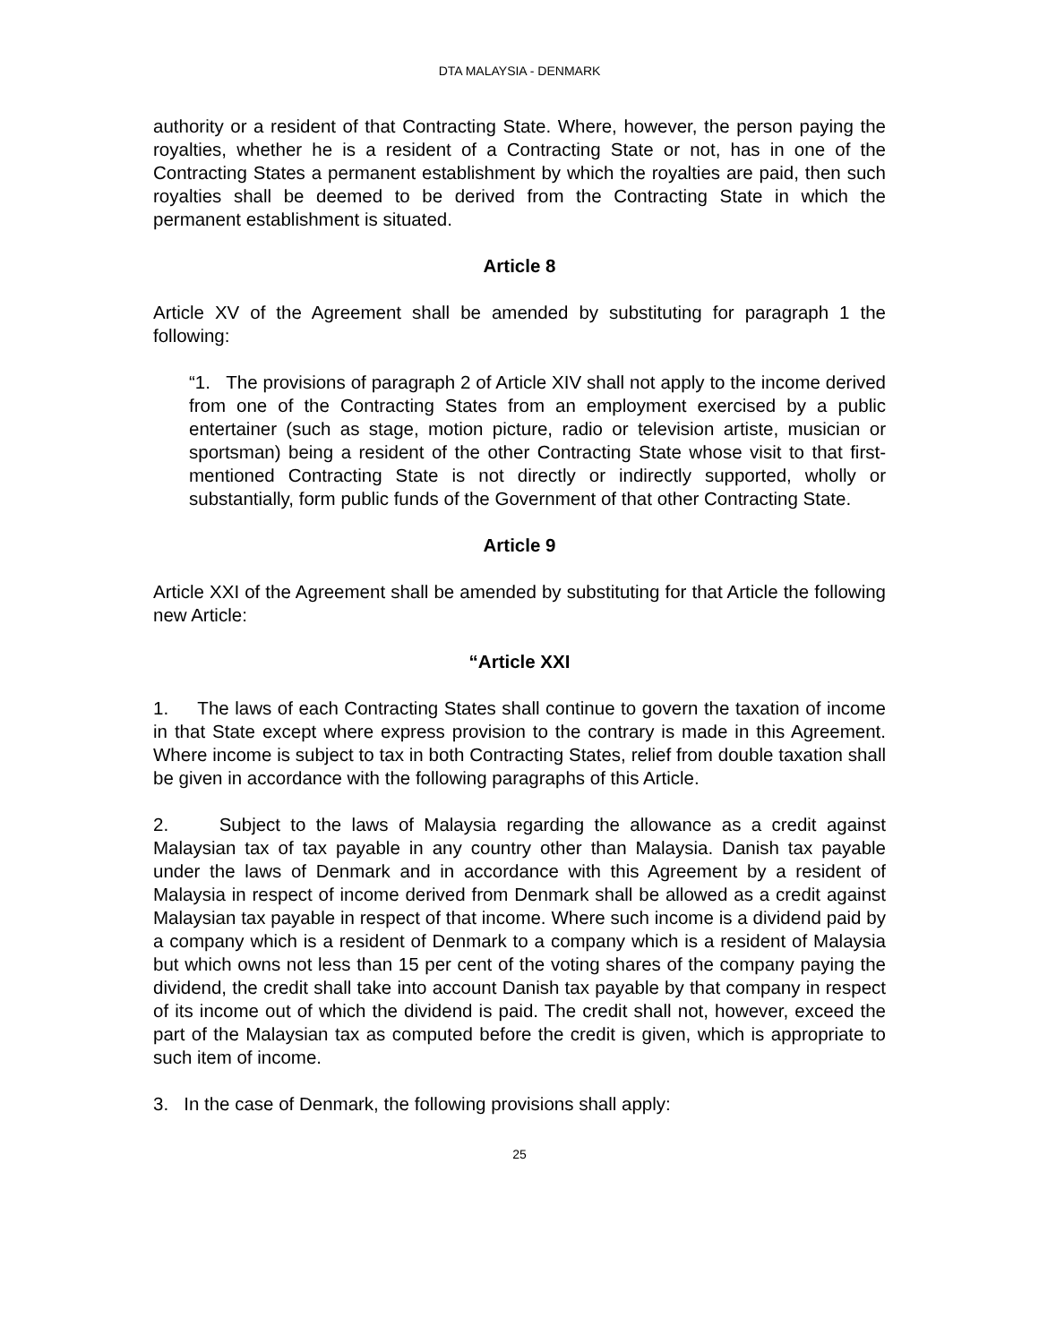DTA MALAYSIA - DENMARK
authority or a resident of that Contracting State. Where, however, the person paying the royalties, whether he is a resident of a Contracting State or not, has in one of the Contracting States a permanent establishment by which the royalties are paid, then such royalties shall be deemed to be derived from the Contracting State in which the permanent establishment is situated.
Article 8
Article XV of the Agreement shall be amended by substituting for paragraph 1 the following:
“1. The provisions of paragraph 2 of Article XIV shall not apply to the income derived from one of the Contracting States from an employment exercised by a public entertainer (such as stage, motion picture, radio or television artiste, musician or sportsman) being a resident of the other Contracting State whose visit to that first-mentioned Contracting State is not directly or indirectly supported, wholly or substantially, form public funds of the Government of that other Contracting State.
Article 9
Article XXI of the Agreement shall be amended by substituting for that Article the following new Article:
“Article XXI
1. The laws of each Contracting States shall continue to govern the taxation of income in that State except where express provision to the contrary is made in this Agreement. Where income is subject to tax in both Contracting States, relief from double taxation shall be given in accordance with the following paragraphs of this Article.
2. Subject to the laws of Malaysia regarding the allowance as a credit against Malaysian tax of tax payable in any country other than Malaysia. Danish tax payable under the laws of Denmark and in accordance with this Agreement by a resident of Malaysia in respect of income derived from Denmark shall be allowed as a credit against Malaysian tax payable in respect of that income. Where such income is a dividend paid by a company which is a resident of Denmark to a company which is a resident of Malaysia but which owns not less than 15 per cent of the voting shares of the company paying the dividend, the credit shall take into account Danish tax payable by that company in respect of its income out of which the dividend is paid. The credit shall not, however, exceed the part of the Malaysian tax as computed before the credit is given, which is appropriate to such item of income.
3. In the case of Denmark, the following provisions shall apply:
25